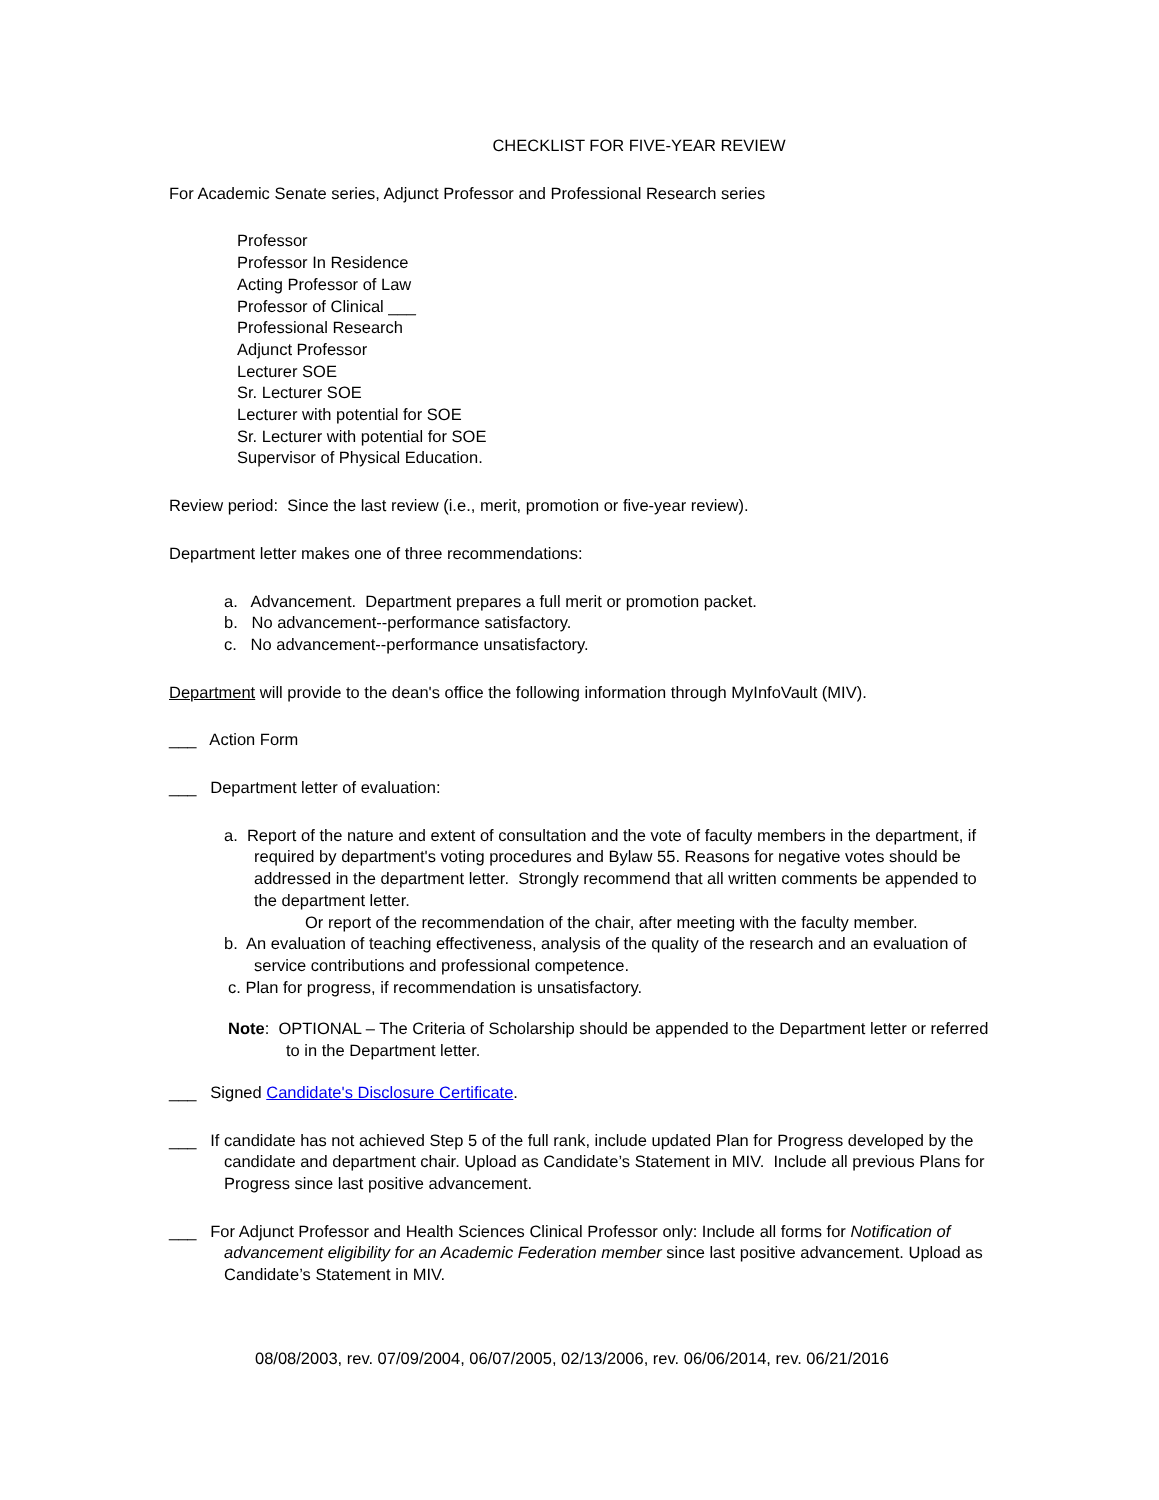CHECKLIST FOR FIVE-YEAR REVIEW
For Academic Senate series, Adjunct Professor and Professional Research series
Professor
Professor In Residence
Acting Professor of Law
Professor of Clinical ___
Professional Research
Adjunct Professor
Lecturer SOE
Sr. Lecturer SOE
Lecturer with potential for SOE
Sr. Lecturer with potential for SOE
Supervisor of Physical Education.
Review period: Since the last review (i.e., merit, promotion or five-year review).
Department letter makes one of three recommendations:
a. Advancement. Department prepares a full merit or promotion packet.
b. No advancement--performance satisfactory.
c. No advancement--performance unsatisfactory.
Department will provide to the dean's office the following information through MyInfoVault (MIV).
___ Action Form
___ Department letter of evaluation:
a. Report of the nature and extent of consultation and the vote of faculty members in the department, if required by department's voting procedures and Bylaw 55. Reasons for negative votes should be addressed in the department letter. Strongly recommend that all written comments be appended to the department letter.
Or report of the recommendation of the chair, after meeting with the faculty member.
b. An evaluation of teaching effectiveness, analysis of the quality of the research and an evaluation of service contributions and professional competence.
c. Plan for progress, if recommendation is unsatisfactory.
Note: OPTIONAL – The Criteria of Scholarship should be appended to the Department letter or referred to in the Department letter.
___ Signed Candidate's Disclosure Certificate.
___ If candidate has not achieved Step 5 of the full rank, include updated Plan for Progress developed by the candidate and department chair. Upload as Candidate’s Statement in MIV. Include all previous Plans for Progress since last positive advancement.
___ For Adjunct Professor and Health Sciences Clinical Professor only: Include all forms for Notification of advancement eligibility for an Academic Federation member since last positive advancement. Upload as Candidate’s Statement in MIV.
08/08/2003, rev. 07/09/2004, 06/07/2005, 02/13/2006, rev. 06/06/2014, rev. 06/21/2016